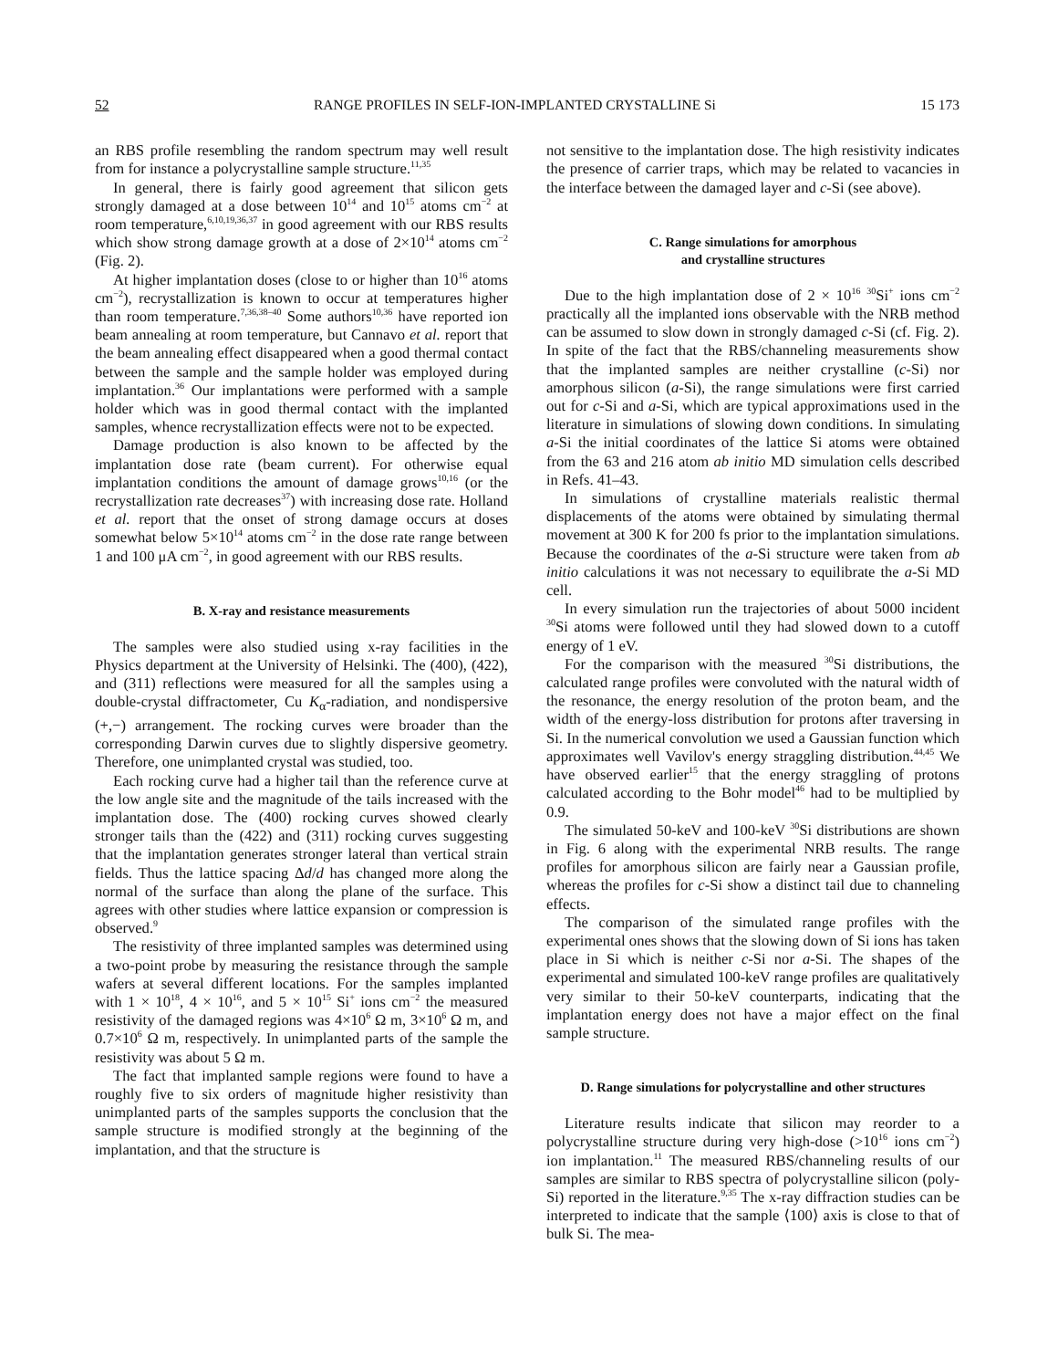52 RANGE PROFILES IN SELF-ION-IMPLANTED CRYSTALLINE Si 15 173
an RBS profile resembling the random spectrum may well result from for instance a polycrystalline sample structure.<sup>11,35</sup>
In general, there is fairly good agreement that silicon gets strongly damaged at a dose between 10<sup>14</sup> and 10<sup>15</sup> atoms cm<sup>−2</sup> at room temperature,<sup>6,10,19,36,37</sup> in good agreement with our RBS results which show strong damage growth at a dose of 2×10<sup>14</sup> atoms cm<sup>−2</sup> (Fig. 2).
At higher implantation doses (close to or higher than 10<sup>16</sup> atoms cm<sup>−2</sup>), recrystallization is known to occur at temperatures higher than room temperature.<sup>7,36,38–40</sup> Some authors<sup>10,36</sup> have reported ion beam annealing at room temperature, but Cannavo et al. report that the beam annealing effect disappeared when a good thermal contact between the sample and the sample holder was employed during implantation.<sup>36</sup> Our implantations were performed with a sample holder which was in good thermal contact with the implanted samples, whence recrystallization effects were not to be expected.
Damage production is also known to be affected by the implantation dose rate (beam current). For otherwise equal implantation conditions the amount of damage grows<sup>10,16</sup> (or the recrystallization rate decreases<sup>37</sup>) with increasing dose rate. Holland et al. report that the onset of strong damage occurs at doses somewhat below 5×10<sup>14</sup> atoms cm<sup>−2</sup> in the dose rate range between 1 and 100 μA cm<sup>−2</sup>, in good agreement with our RBS results.
B. X-ray and resistance measurements
The samples were also studied using x-ray facilities in the Physics department at the University of Helsinki. The (400), (422), and (311) reflections were measured for all the samples using a double-crystal diffractometer, Cu K<sub>α</sub>-radiation, and nondispersive (+,−) arrangement. The rocking curves were broader than the corresponding Darwin curves due to slightly dispersive geometry. Therefore, one unimplanted crystal was studied, too.
Each rocking curve had a higher tail than the reference curve at the low angle site and the magnitude of the tails increased with the implantation dose. The (400) rocking curves showed clearly stronger tails than the (422) and (311) rocking curves suggesting that the implantation generates stronger lateral than vertical strain fields. Thus the lattice spacing Δd/d has changed more along the normal of the surface than along the plane of the surface. This agrees with other studies where lattice expansion or compression is observed.<sup>9</sup>
The resistivity of three implanted samples was determined using a two-point probe by measuring the resistance through the sample wafers at several different locations. For the samples implanted with 1 × 10<sup>18</sup>, 4 × 10<sup>16</sup>, and 5 × 10<sup>15</sup> Si<sup>+</sup> ions cm<sup>−2</sup> the measured resistivity of the damaged regions was 4×10<sup>6</sup> Ω m, 3×10<sup>6</sup> Ω m, and 0.7×10<sup>6</sup> Ω m, respectively. In unimplanted parts of the sample the resistivity was about 5 Ω m.
The fact that implanted sample regions were found to have a roughly five to six orders of magnitude higher resistivity than unimplanted parts of the samples supports the conclusion that the sample structure is modified strongly at the beginning of the implantation, and that the structure is
not sensitive to the implantation dose. The high resistivity indicates the presence of carrier traps, which may be related to vacancies in the interface between the damaged layer and c-Si (see above).
C. Range simulations for amorphous
and crystalline structures
Due to the high implantation dose of 2 × 10<sup>16</sup> <sup>30</sup>Si<sup>+</sup> ions cm<sup>−2</sup> practically all the implanted ions observable with the NRB method can be assumed to slow down in strongly damaged c-Si (cf. Fig. 2). In spite of the fact that the RBS/channeling measurements show that the implanted samples are neither crystalline (c-Si) nor amorphous silicon (a-Si), the range simulations were first carried out for c-Si and a-Si, which are typical approximations used in the literature in simulations of slowing down conditions. In simulating a-Si the initial coordinates of the lattice Si atoms were obtained from the 63 and 216 atom ab initio MD simulation cells described in Refs. 41–43.
In simulations of crystalline materials realistic thermal displacements of the atoms were obtained by simulating thermal movement at 300 K for 200 fs prior to the implantation simulations. Because the coordinates of the a-Si structure were taken from ab initio calculations it was not necessary to equilibrate the a-Si MD cell.
In every simulation run the trajectories of about 5000 incident <sup>30</sup>Si atoms were followed until they had slowed down to a cutoff energy of 1 eV.
For the comparison with the measured <sup>30</sup>Si distributions, the calculated range profiles were convoluted with the natural width of the resonance, the energy resolution of the proton beam, and the width of the energy-loss distribution for protons after traversing in Si. In the numerical convolution we used a Gaussian function which approximates well Vavilov's energy straggling distribution.<sup>44,45</sup> We have observed earlier<sup>15</sup> that the energy straggling of protons calculated according to the Bohr model<sup>46</sup> had to be multiplied by 0.9.
The simulated 50-keV and 100-keV <sup>30</sup>Si distributions are shown in Fig. 6 along with the experimental NRB results. The range profiles for amorphous silicon are fairly near a Gaussian profile, whereas the profiles for c-Si show a distinct tail due to channeling effects.
The comparison of the simulated range profiles with the experimental ones shows that the slowing down of Si ions has taken place in Si which is neither c-Si nor a-Si. The shapes of the experimental and simulated 100-keV range profiles are qualitatively very similar to their 50-keV counterparts, indicating that the implantation energy does not have a major effect on the final sample structure.
D. Range simulations for polycrystalline and other structures
Literature results indicate that silicon may reorder to a polycrystalline structure during very high-dose (>10<sup>16</sup> ions cm<sup>−2</sup>) ion implantation.<sup>11</sup> The measured RBS/channeling results of our samples are similar to RBS spectra of polycrystalline silicon (poly-Si) reported in the literature.<sup>9,35</sup> The x-ray diffraction studies can be interpreted to indicate that the sample ⟨100⟩ axis is close to that of bulk Si. The mea-